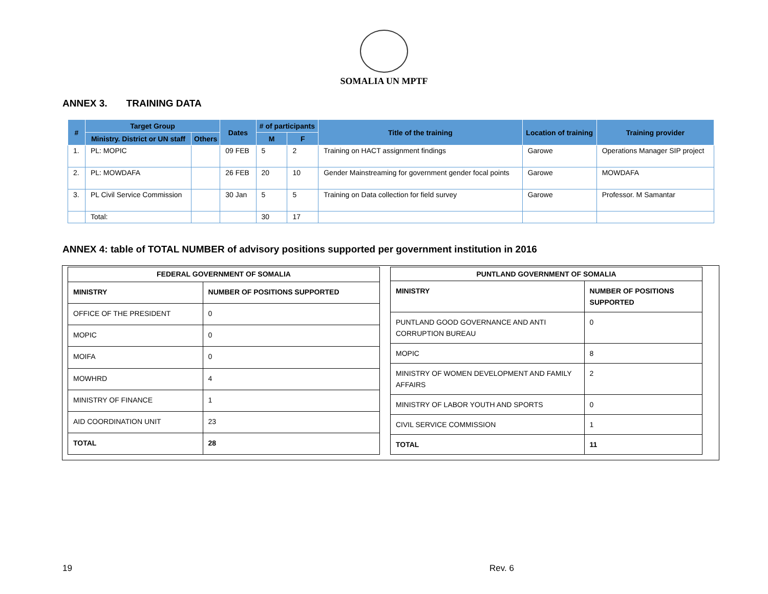SOMALIA UN MPTF
ANNEX 3. TRAINING DATA
| # | Target Group | | Dates | # of participants | | Title of the training | Location of training | Training provider |
| --- | --- | --- | --- | --- | --- | --- | --- | --- |
| | Ministry. District or UN staff | Others | | M | F | | | |
| 1. | PL: MOPIC | | 09 FEB | 5 | 2 | Training on HACT assignment findings | Garowe | Operations Manager SIP project |
| 2. | PL: MOWDAFA | | 26 FEB | 20 | 10 | Gender Mainstreaming for government gender focal points | Garowe | MOWDAFA |
| 3. | PL Civil Service Commission | | 30 Jan | 5 | 5 | Training on Data collection for field survey | Garowe | Professor. M Samantar |
| | Total: | | | 30 | 17 | | | |
ANNEX 4: table of TOTAL NUMBER of advisory positions supported per government institution in 2016
| FEDERAL GOVERNMENT OF SOMALIA | |
| --- | --- |
| MINISTRY | NUMBER OF POSITIONS SUPPORTED |
| OFFICE OF THE PRESIDENT | 0 |
| MOPIC | 0 |
| MOIFA | 0 |
| MOWHRD | 4 |
| MINISTRY OF FINANCE | 1 |
| AID COORDINATION UNIT | 23 |
| TOTAL | 28 |
| PUNTLAND GOVERNMENT OF SOMALIA | |
| --- | --- |
| MINISTRY | NUMBER OF POSITIONS SUPPORTED |
| PUNTLAND GOOD GOVERNANCE AND ANTI CORRUPTION BUREAU | 0 |
| MOPIC | 8 |
| MINISTRY OF WOMEN DEVELOPMENT AND FAMILY AFFAIRS | 2 |
| MINISTRY OF LABOR YOUTH AND SPORTS | 0 |
| CIVIL SERVICE COMMISSION | 1 |
| TOTAL | 11 |
19 Rev. 6